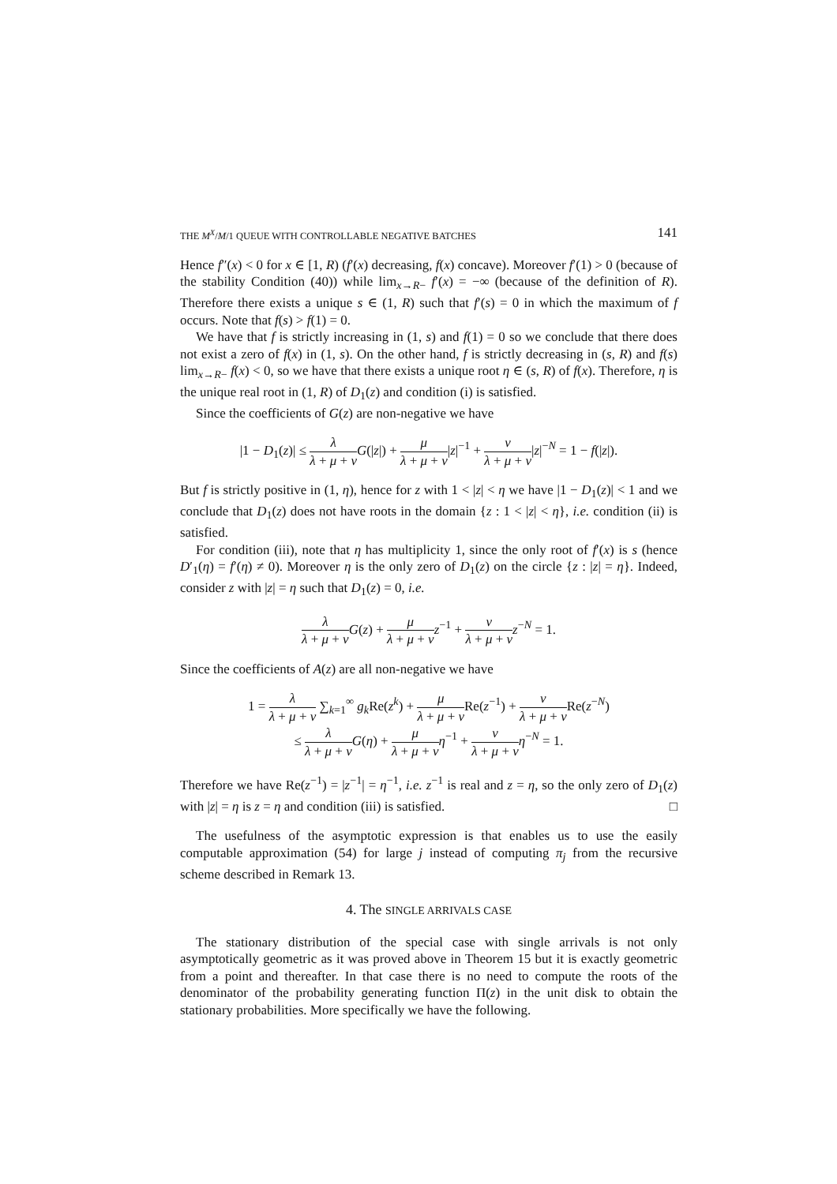THE M<sup>X</sup>/M/1 QUEUE WITH CONTROLLABLE NEGATIVE BATCHES 141
Hence f″(x) < 0 for x ∈ [1, R) (f′(x) decreasing, f(x) concave). Moreover f′(1) > 0 (because of the stability Condition (40)) while lim<sub>x→R−</sub> f′(x) = −∞ (because of the definition of R). Therefore there exists a unique s ∈ (1, R) such that f′(s) = 0 in which the maximum of f occurs. Note that f(s) > f(1) = 0.
We have that f is strictly increasing in (1, s) and f(1) = 0 so we conclude that there does not exist a zero of f(x) in (1, s). On the other hand, f is strictly decreasing in (s, R) and f(s) lim<sub>x→R−</sub> f(x) < 0, so we have that there exists a unique root η ∈ (s, R) of f(x). Therefore, η is the unique real root in (1, R) of D<sub>1</sub>(z) and condition (i) is satisfied.
Since the coefficients of G(z) are non-negative we have
|1 − D<sub>1</sub>(z)| ≤ λ λ + μ + ν G(|z|) + μ λ + μ + ν|z|<sup>−1</sup> + ν λ + μ + ν|z|<sup>−N</sup> = 1 − f(|z|).
But f is strictly positive in (1, η), hence for z with 1 < |z| < η we have |1 − D<sub>1</sub>(z)| < 1 and we conclude that D<sub>1</sub>(z) does not have roots in the domain {z : 1 < |z| < η}, i.e. condition (ii) is satisfied.
For condition (iii), note that η has multiplicity 1, since the only root of f′(x) is s (hence D′<sub>1</sub>(η) = f′(η) ≠ 0). Moreover η is the only zero of D<sub>1</sub>(z) on the circle {z : |z| = η}. Indeed, consider z with |z| = η such that D<sub>1</sub>(z) = 0, i.e.
λ λ + μ + ν G(z) + μ λ + μ + ν z<sup>−1</sup> + ν λ + μ + ν z<sup>−N</sup> = 1.
Since the coefficients of A(z) are all non-negative we have
1 = λ λ + μ + ν ∑<sub>k=1</sub><sup>∞</sup> g<sub>k</sub> Re(z<sup>k</sup>) + μ λ + μ + ν Re(z<sup>−1</sup>) + ν λ + μ + ν Re(z<sup>−N</sup>)
≤ λ λ + μ + ν G(η) + μ λ + μ + ν η<sup>−1</sup> + ν λ + μ + ν η<sup>−N</sup> = 1.
Therefore we have Re(z<sup>−1</sup>) = |z<sup>−1</sup>| = η<sup>−1</sup>, i.e. z<sup>−1</sup> is real and z = η, so the only zero of D<sub>1</sub>(z) with |z| = η is z = η and condition (iii) is satisfied. □
The usefulness of the asymptotic expression is that enables us to use the easily computable approximation (54) for large j instead of computing π<sub>j</sub> from the recursive scheme described in Remark 13.
4. The SINGLE ARRIVALS CASE
The stationary distribution of the special case with single arrivals is not only asymptotically geometric as it was proved above in Theorem 15 but it is exactly geometric from a point and thereafter. In that case there is no need to compute the roots of the denominator of the probability generating function Π(z) in the unit disk to obtain the stationary probabilities. More specifically we have the following.